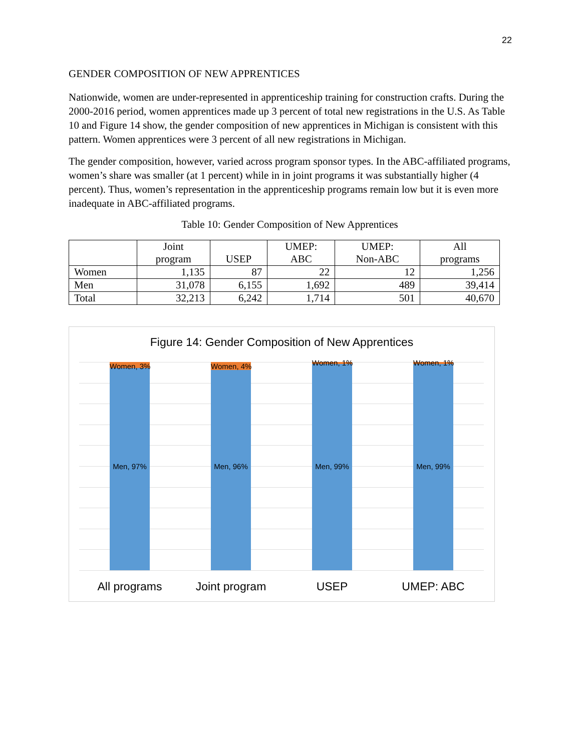22
GENDER COMPOSITION OF NEW APPRENTICES
Nationwide, women are under-represented in apprenticeship training for construction crafts. During the 2000-2016 period, women apprentices made up 3 percent of total new registrations in the U.S. As Table 10 and Figure 14 show, the gender composition of new apprentices in Michigan is consistent with this pattern. Women apprentices were 3 percent of all new registrations in Michigan.
The gender composition, however, varied across program sponsor types. In the ABC-affiliated programs, women’s share was smaller (at 1 percent) while in in joint programs it was substantially higher (4 percent). Thus, women’s representation in the apprenticeship programs remain low but it is even more inadequate in ABC-affiliated programs.
Table 10: Gender Composition of New Apprentices
| | Joint program | USEP | UMEP: ABC | UMEP: Non-ABC | All programs |
| --- | --- | --- | --- | --- | --- |
| Women | 1,135 | 87 | 22 | 12 | 1,256 |
| Men | 31,078 | 6,155 | 1,692 | 489 | 39,414 |
| Total | 32,213 | 6,242 | 1,714 | 501 | 40,670 |
Figure 14: Gender Composition of New Apprentices
Women, 3%
Men, 97%
Women, 4%
Men, 96%
Women, 1%
Men, 99%
Women, 1%
Men, 99%
All programs Joint program USEP UMEP: ABC